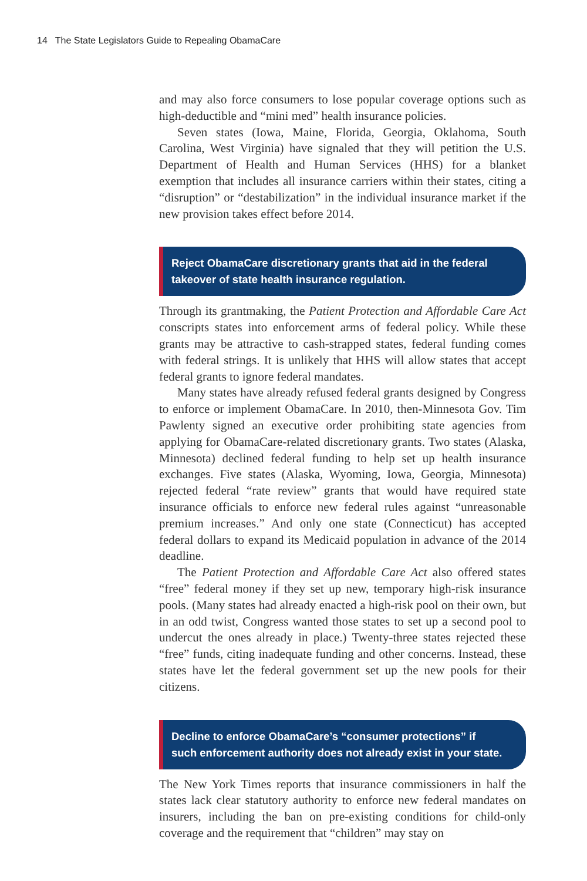14 The State Legislators Guide to Repealing ObamaCare
and may also force consumers to lose popular coverage options such as high-deductible and “mini med” health insurance policies.
Seven states (Iowa, Maine, Florida, Georgia, Oklahoma, South Carolina, West Virginia) have signaled that they will petition the U.S. Department of Health and Human Services (HHS) for a blanket exemption that includes all insurance carriers within their states, citing a “disruption” or “destabilization” in the individual insurance market if the new provision takes effect before 2014.
Reject ObamaCare discretionary grants that aid in the federal takeover of state health insurance regulation.
Through its grantmaking, the Patient Protection and Affordable Care Act conscripts states into enforcement arms of federal policy. While these grants may be attractive to cash-strapped states, federal funding comes with federal strings. It is unlikely that HHS will allow states that accept federal grants to ignore federal mandates.
Many states have already refused federal grants designed by Congress to enforce or implement ObamaCare. In 2010, then-Minnesota Gov. Tim Pawlenty signed an executive order prohibiting state agencies from applying for ObamaCare-related discretionary grants. Two states (Alaska, Minnesota) declined federal funding to help set up health insurance exchanges. Five states (Alaska, Wyoming, Iowa, Georgia, Minnesota) rejected federal “rate review” grants that would have required state insurance officials to enforce new federal rules against “unreasonable premium increases.” And only one state (Connecticut) has accepted federal dollars to expand its Medicaid population in advance of the 2014 deadline.
The Patient Protection and Affordable Care Act also offered states “free” federal money if they set up new, temporary high-risk insurance pools. (Many states had already enacted a high-risk pool on their own, but in an odd twist, Congress wanted those states to set up a second pool to undercut the ones already in place.) Twenty-three states rejected these “free” funds, citing inadequate funding and other concerns. Instead, these states have let the federal government set up the new pools for their citizens.
Decline to enforce ObamaCare’s “consumer protections” if such enforcement authority does not already exist in your state.
The New York Times reports that insurance commissioners in half the states lack clear statutory authority to enforce new federal mandates on insurers, including the ban on pre-existing conditions for child-only coverage and the requirement that “children” may stay on